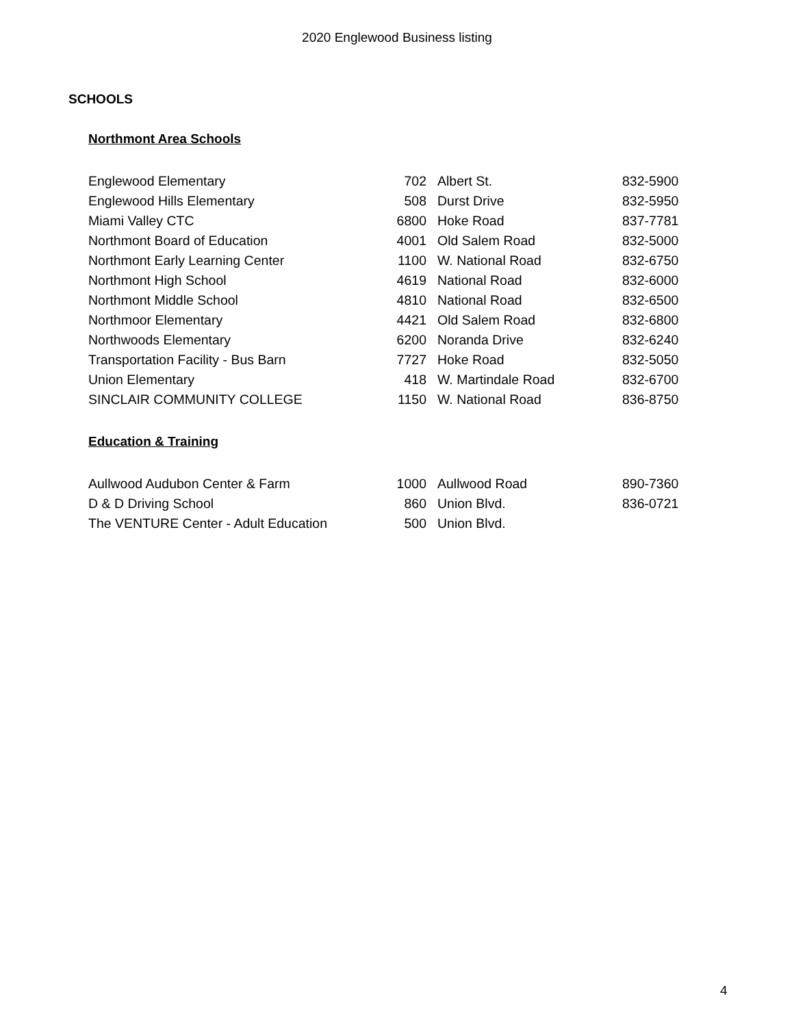2020 Englewood Business listing
SCHOOLS
Northmont Area Schools
| Englewood Elementary | 702 | Albert St. | 832-5900 |
| Englewood Hills Elementary | 508 | Durst Drive | 832-5950 |
| Miami Valley CTC | 6800 | Hoke Road | 837-7781 |
| Northmont Board of Education | 4001 | Old Salem Road | 832-5000 |
| Northmont Early Learning Center | 1100 | W. National Road | 832-6750 |
| Northmont High School | 4619 | National Road | 832-6000 |
| Northmont Middle School | 4810 | National Road | 832-6500 |
| Northmoor Elementary | 4421 | Old Salem Road | 832-6800 |
| Northwoods Elementary | 6200 | Noranda Drive | 832-6240 |
| Transportation Facility - Bus Barn | 7727 | Hoke Road | 832-5050 |
| Union Elementary | 418 | W. Martindale Road | 832-6700 |
| SINCLAIR COMMUNITY COLLEGE | 1150 | W. National Road | 836-8750 |
Education & Training
| Aullwood Audubon Center & Farm | 1000 | Aullwood Road | 890-7360 |
| D & D Driving School | 860 | Union Blvd. | 836-0721 |
| The VENTURE Center - Adult Education | 500 | Union Blvd. | |
4